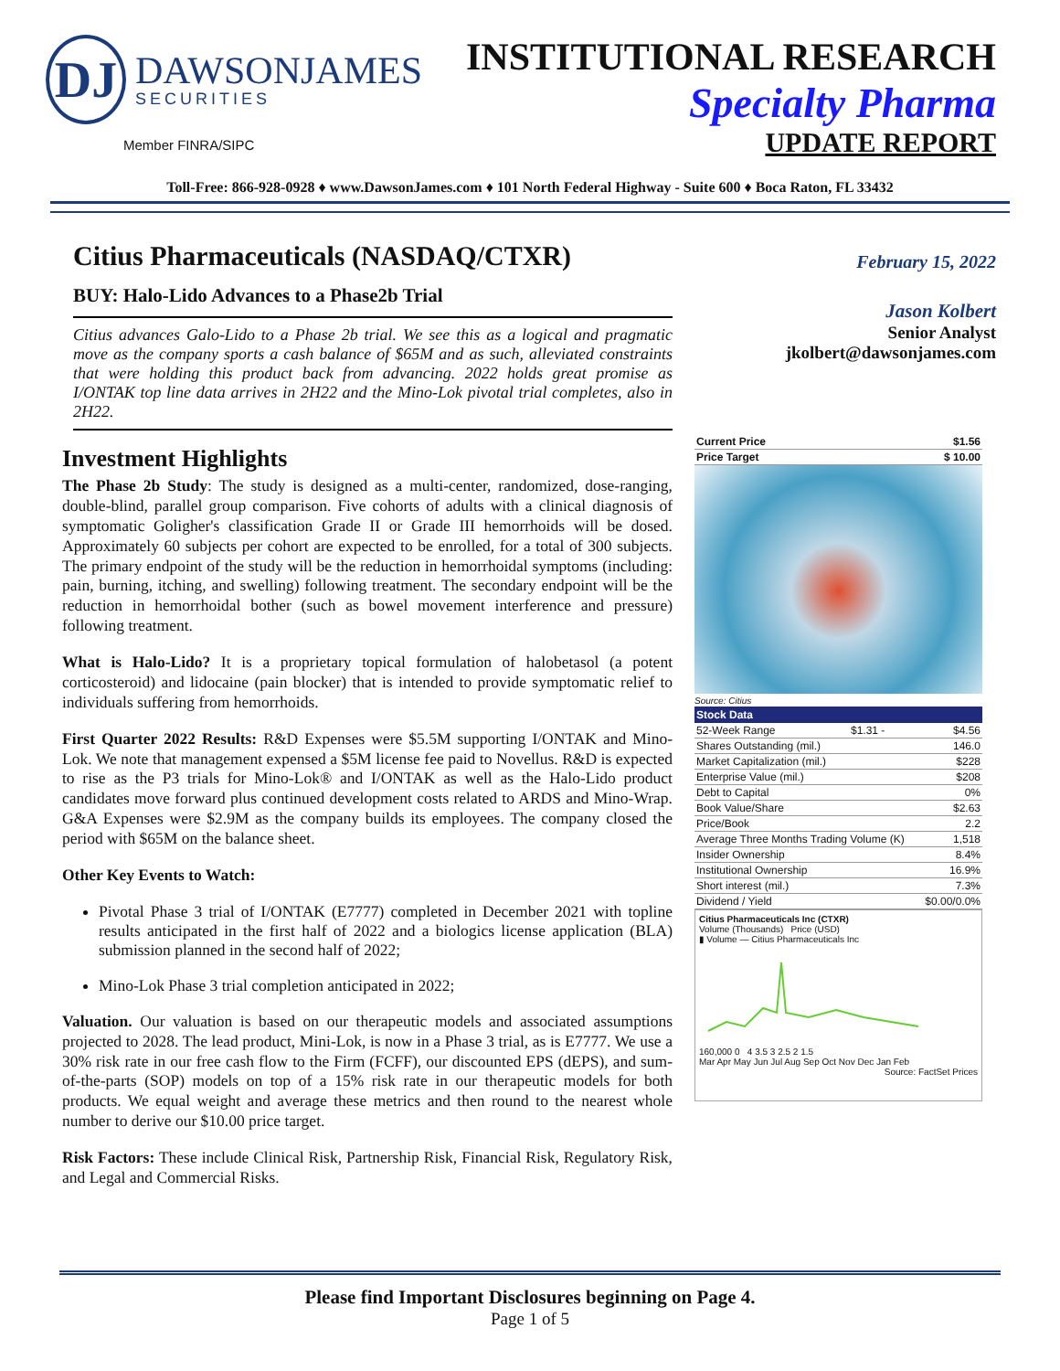DJ
DAWSONJAMES
SECURITIES
Member FINRA/SIPC
INSTITUTIONAL RESEARCH
Specialty Pharma
UPDATE REPORT
Toll-Free: 866-928-0928 ♦ www.DawsonJames.com ♦ 101 North Federal Highway - Suite 600 ♦ Boca Raton, FL 33432
Citius Pharmaceuticals (NASDAQ/CTXR)
BUY: Halo-Lido Advances to a Phase2b Trial
Citius advances Galo-Lido to a Phase 2b trial. We see this as a logical and pragmatic move as the company sports a cash balance of $65M and as such, alleviated constraints that were holding this product back from advancing. 2022 holds great promise as I/ONTAK top line data arrives in 2H22 and the Mino-Lok pivotal trial completes, also in 2H22.
Investment Highlights
The Phase 2b Study: The study is designed as a multi-center, randomized, dose-ranging, double-blind, parallel group comparison. Five cohorts of adults with a clinical diagnosis of symptomatic Goligher's classification Grade II or Grade III hemorrhoids will be dosed. Approximately 60 subjects per cohort are expected to be enrolled, for a total of 300 subjects. The primary endpoint of the study will be the reduction in hemorrhoidal symptoms (including: pain, burning, itching, and swelling) following treatment. The secondary endpoint will be the reduction in hemorrhoidal bother (such as bowel movement interference and pressure) following treatment.
What is Halo-Lido? It is a proprietary topical formulation of halobetasol (a potent corticosteroid) and lidocaine (pain blocker) that is intended to provide symptomatic relief to individuals suffering from hemorrhoids.
First Quarter 2022 Results: R&D Expenses were $5.5M supporting I/ONTAK and Mino-Lok. We note that management expensed a $5M license fee paid to Novellus. R&D is expected to rise as the P3 trials for Mino-Lok® and I/ONTAK as well as the Halo-Lido product candidates move forward plus continued development costs related to ARDS and Mino-Wrap. G&A Expenses were $2.9M as the company builds its employees. The company closed the period with $65M on the balance sheet.
Other Key Events to Watch:
Pivotal Phase 3 trial of I/ONTAK (E7777) completed in December 2021 with topline results anticipated in the first half of 2022 and a biologics license application (BLA) submission planned in the second half of 2022;
Mino-Lok Phase 3 trial completion anticipated in 2022;
Valuation. Our valuation is based on our therapeutic models and associated assumptions projected to 2028. The lead product, Mini-Lok, is now in a Phase 3 trial, as is E7777. We use a 30% risk rate in our free cash flow to the Firm (FCFF), our discounted EPS (dEPS), and sum-of-the-parts (SOP) models on top of a 15% risk rate in our therapeutic models for both products. We equal weight and average these metrics and then round to the nearest whole number to derive our $10.00 price target.
Risk Factors: These include Clinical Risk, Partnership Risk, Financial Risk, Regulatory Risk, and Legal and Commercial Risks.
February 15, 2022
Jason Kolbert
Senior Analyst
jkolbert@dawsonjames.com
| Current Price | | $1.56 |
| Price Target | | $ 10.00 |
| Source: Citius | | |
| Stock Data | | |
| 52-Week Range | $1.31 - | $4.56 |
| Shares Outstanding (mil.) | | 146.0 |
| Market Capitalization (mil.) | | $228 |
| Enterprise Value (mil.) | | $208 |
| Debt to Capital | | 0% |
| Book Value/Share | | $2.63 |
| Price/Book | | 2.2 |
| Average Three Months Trading Volume (K) | | 1,518 |
| Insider Ownership | | 8.4% |
| Institutional Ownership | | 16.9% |
| Short interest (mil.) | | 7.3% |
| Dividend / Yield | | $0.00/0.0% |
Citius Pharmaceuticals Inc (CTXR)
Volume (Thousands) Price (USD)
▮ Volume — Citius Pharmaceuticals Inc
160,000 0 4 3.5 3 2.5 2 1.5
Mar Apr May Jun Jul Aug Sep Oct Nov Dec Jan Feb
Source: FactSet Prices
Please find Important Disclosures beginning on Page 4.
Page 1 of 5